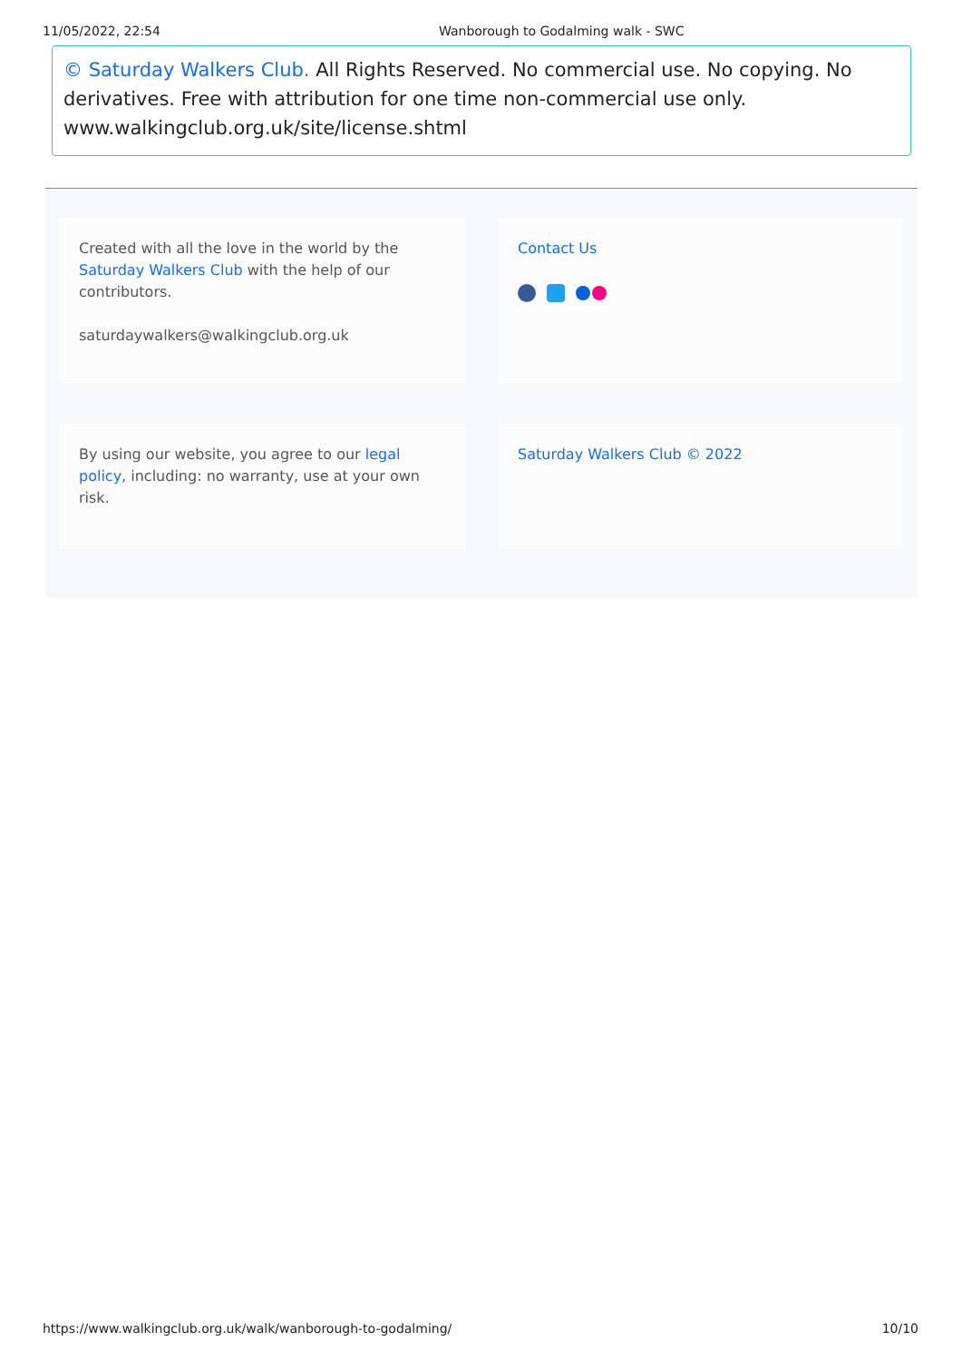11/05/2022, 22:54 Wanborough to Godalming walk - SWC
© Saturday Walkers Club. All Rights Reserved. No commercial use. No copying. No derivatives. Free with attribution for one time non-commercial use only. www.walkingclub.org.uk/site/license.shtml
Created with all the love in the world by the Saturday Walkers Club with the help of our contributors.
saturdaywalkers@walkingclub.org.uk
Contact Us
By using our website, you agree to our legal policy, including: no warranty, use at your own risk.
Saturday Walkers Club © 2022
https://www.walkingclub.org.uk/walk/wanborough-to-godalming/ 10/10